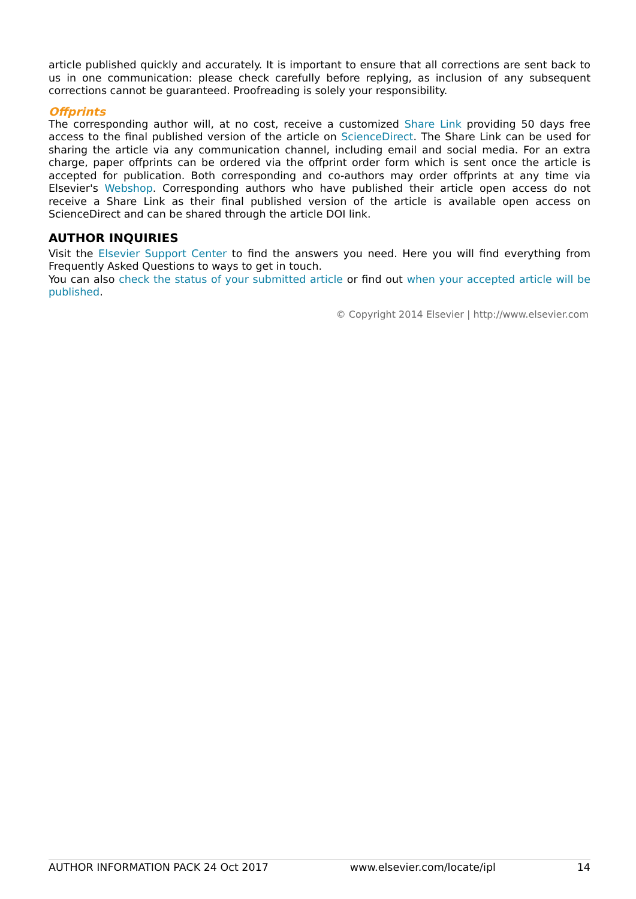article published quickly and accurately. It is important to ensure that all corrections are sent back to us in one communication: please check carefully before replying, as inclusion of any subsequent corrections cannot be guaranteed. Proofreading is solely your responsibility.
Offprints
The corresponding author will, at no cost, receive a customized Share Link providing 50 days free access to the final published version of the article on ScienceDirect. The Share Link can be used for sharing the article via any communication channel, including email and social media. For an extra charge, paper offprints can be ordered via the offprint order form which is sent once the article is accepted for publication. Both corresponding and co-authors may order offprints at any time via Elsevier's Webshop. Corresponding authors who have published their article open access do not receive a Share Link as their final published version of the article is available open access on ScienceDirect and can be shared through the article DOI link.
AUTHOR INQUIRIES
Visit the Elsevier Support Center to find the answers you need. Here you will find everything from Frequently Asked Questions to ways to get in touch.
You can also check the status of your submitted article or find out when your accepted article will be published.
© Copyright 2014 Elsevier | http://www.elsevier.com
AUTHOR INFORMATION PACK 24 Oct 2017 www.elsevier.com/locate/ipl 14